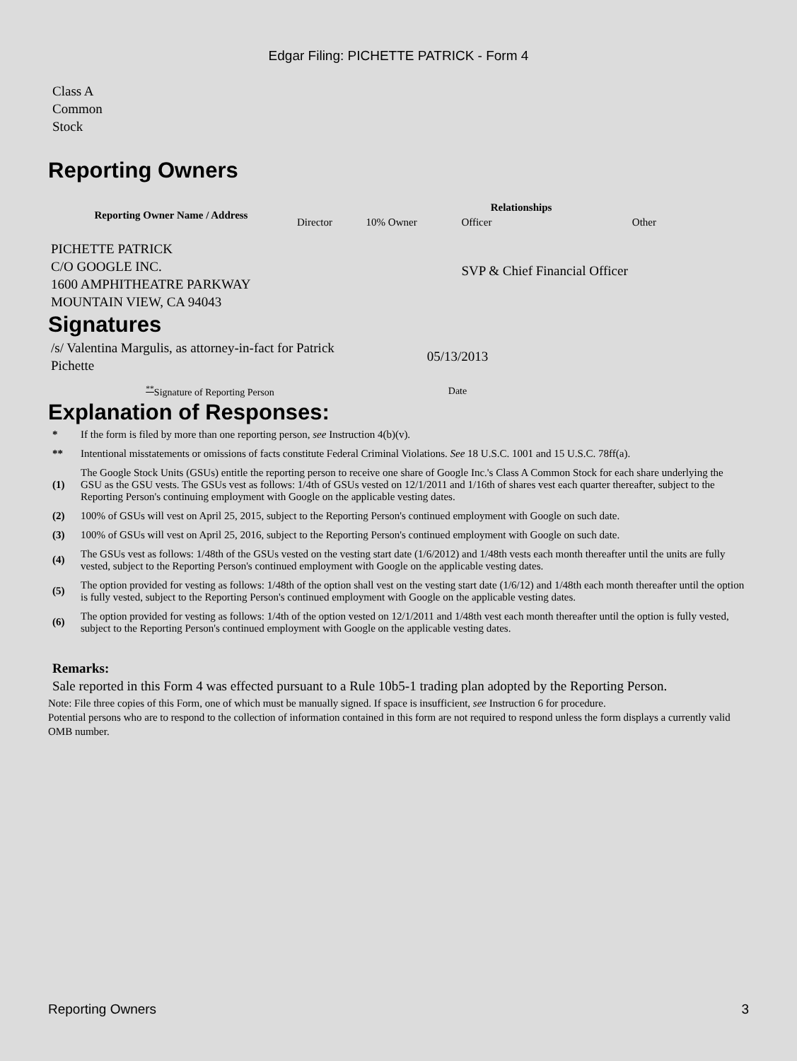Edgar Filing: PICHETTE PATRICK - Form 4
Class A
Common
Stock
Reporting Owners
| Reporting Owner Name / Address | Relationships | | | |
| --- | --- | --- | --- | --- |
| | Director | 10% Owner | Officer | Other |
| PICHETTE PATRICK C/O GOOGLE INC. 1600 AMPHITHEATRE PARKWAY MOUNTAIN VIEW, CA 94043 | | | SVP & Chief Financial Officer | |
Signatures
| /s/ Valentina Margulis, as attorney-in-fact for Patrick Pichette | 05/13/2013 |
| <sup>**</sup> Signature of Reporting Person | Date |
Explanation of Responses:
| * | If the form is filed by more than one reporting person, see Instruction 4(b)(v). |
| ** | Intentional misstatements or omissions of facts constitute Federal Criminal Violations. See 18 U.S.C. 1001 and 15 U.S.C. 78ff(a). |
| (1) | The Google Stock Units (GSUs) entitle the reporting person to receive one share of Google Inc.'s Class A Common Stock for each share underlying the GSU as the GSU vests. The GSUs vest as follows: 1/4th of GSUs vested on 12/1/2011 and 1/16th of shares vest each quarter thereafter, subject to the Reporting Person's continuing employment with Google on the applicable vesting dates. |
| (2) | 100% of GSUs will vest on April 25, 2015, subject to the Reporting Person's continued employment with Google on such date. |
| (3) | 100% of GSUs will vest on April 25, 2016, subject to the Reporting Person's continued employment with Google on such date. |
| (4) | The GSUs vest as follows: 1/48th of the GSUs vested on the vesting start date (1/6/2012) and 1/48th vests each month thereafter until the units are fully vested, subject to the Reporting Person's continued employment with Google on the applicable vesting dates. |
| (5) | The option provided for vesting as follows: 1/48th of the option shall vest on the vesting start date (1/6/12) and 1/48th each month thereafter until the option is fully vested, subject to the Reporting Person's continued employment with Google on the applicable vesting dates. |
| (6) | The option provided for vesting as follows: 1/4th of the option vested on 12/1/2011 and 1/48th vest each month thereafter until the option is fully vested, subject to the Reporting Person's continued employment with Google on the applicable vesting dates. |
Remarks:
Sale reported in this Form 4 was effected pursuant to a Rule 10b5-1 trading plan adopted by the Reporting Person.
Note: File three copies of this Form, one of which must be manually signed. If space is insufficient, see Instruction 6 for procedure.
Potential persons who are to respond to the collection of information contained in this form are not required to respond unless the form displays a currently valid OMB number.
Reporting Owners 3